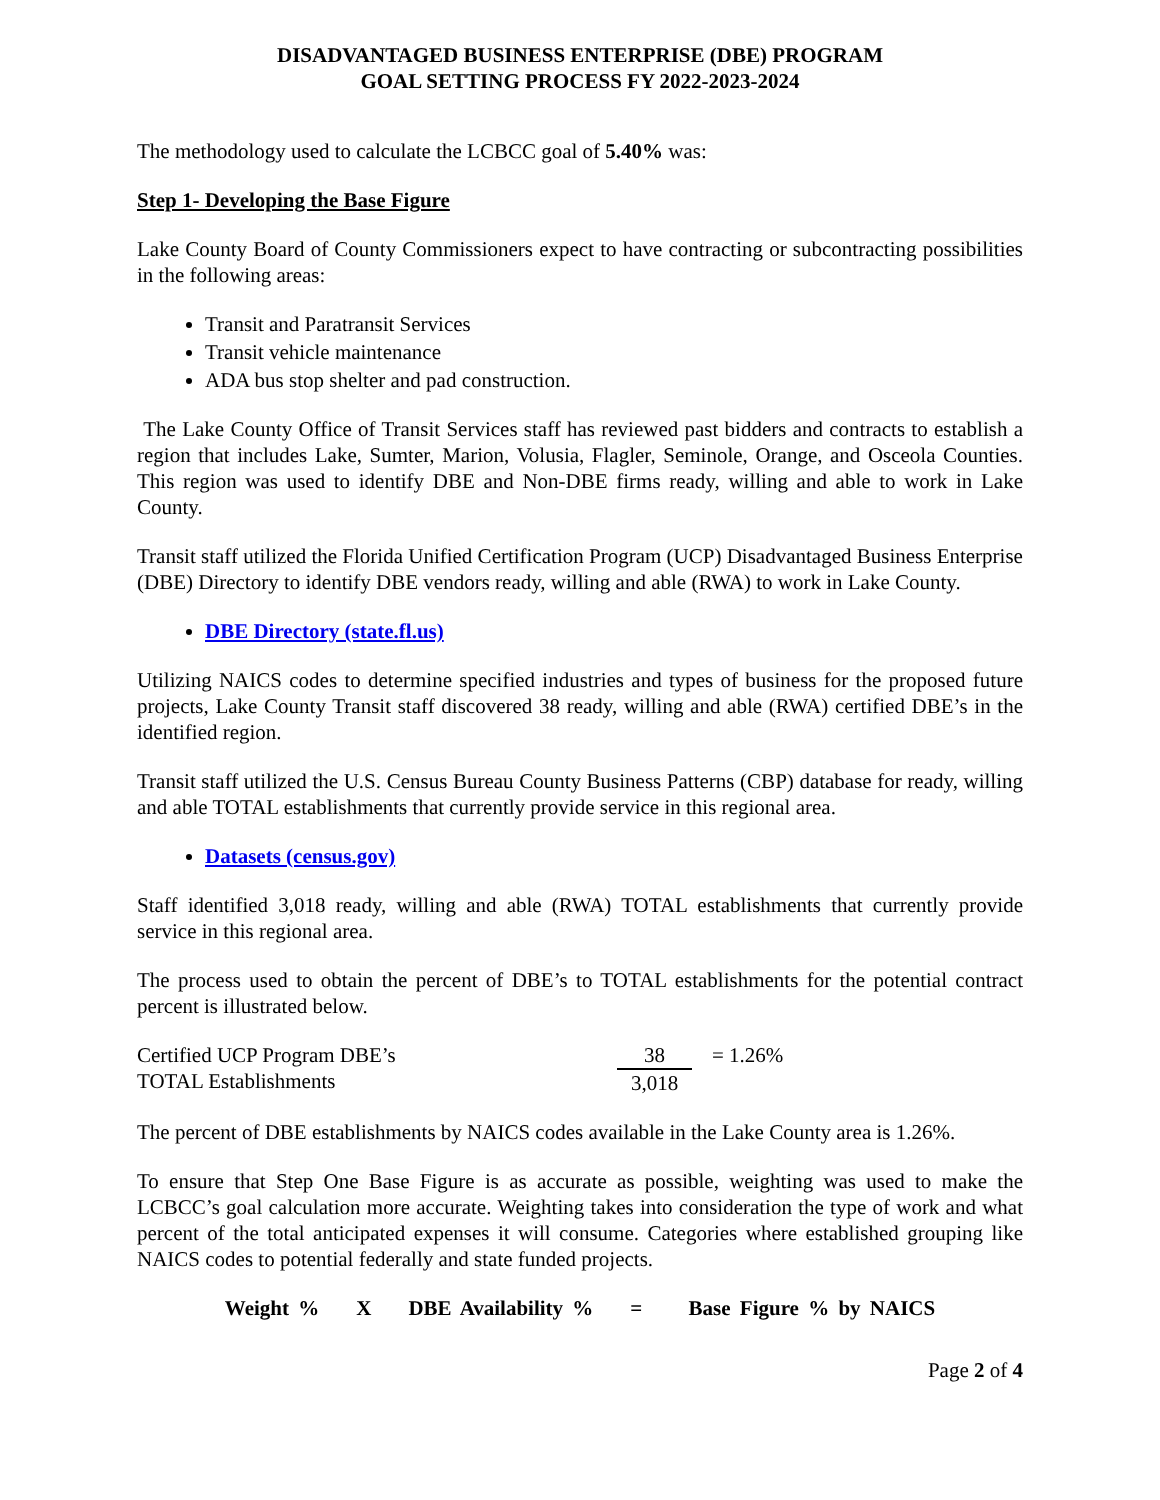DISADVANTAGED BUSINESS ENTERPRISE (DBE) PROGRAM
GOAL SETTING PROCESS FY 2022-2023-2024
The methodology used to calculate the LCBCC goal of 5.40% was:
Step 1- Developing the Base Figure
Lake County Board of County Commissioners expect to have contracting or subcontracting possibilities in the following areas:
Transit and Paratransit Services
Transit vehicle maintenance
ADA bus stop shelter and pad construction.
The Lake County Office of Transit Services staff has reviewed past bidders and contracts to establish a region that includes Lake, Sumter, Marion, Volusia, Flagler, Seminole, Orange, and Osceola Counties. This region was used to identify DBE and Non-DBE firms ready, willing and able to work in Lake County.
Transit staff utilized the Florida Unified Certification Program (UCP) Disadvantaged Business Enterprise (DBE) Directory to identify DBE vendors ready, willing and able (RWA) to work in Lake County.
DBE Directory (state.fl.us)
Utilizing NAICS codes to determine specified industries and types of business for the proposed future projects, Lake County Transit staff discovered 38 ready, willing and able (RWA) certified DBE’s in the identified region.
Transit staff utilized the U.S. Census Bureau County Business Patterns (CBP) database for ready, willing and able TOTAL establishments that currently provide service in this regional area.
Datasets (census.gov)
Staff identified 3,018 ready, willing and able (RWA) TOTAL establishments that currently provide service in this regional area.
The process used to obtain the percent of DBE’s to TOTAL establishments for the potential contract percent is illustrated below.
Certified UCP Program DBE’s
TOTAL Establishments
38
3,018
= 1.26%
The percent of DBE establishments by NAICS codes available in the Lake County area is 1.26%.
To ensure that Step One Base Figure is as accurate as possible, weighting was used to make the LCBCC’s goal calculation more accurate. Weighting takes into consideration the type of work and what percent of the total anticipated expenses it will consume. Categories where established grouping like NAICS codes to potential federally and state funded projects.
Weight % X DBE Availability % = Base Figure % by NAICS
Page 2 of 4